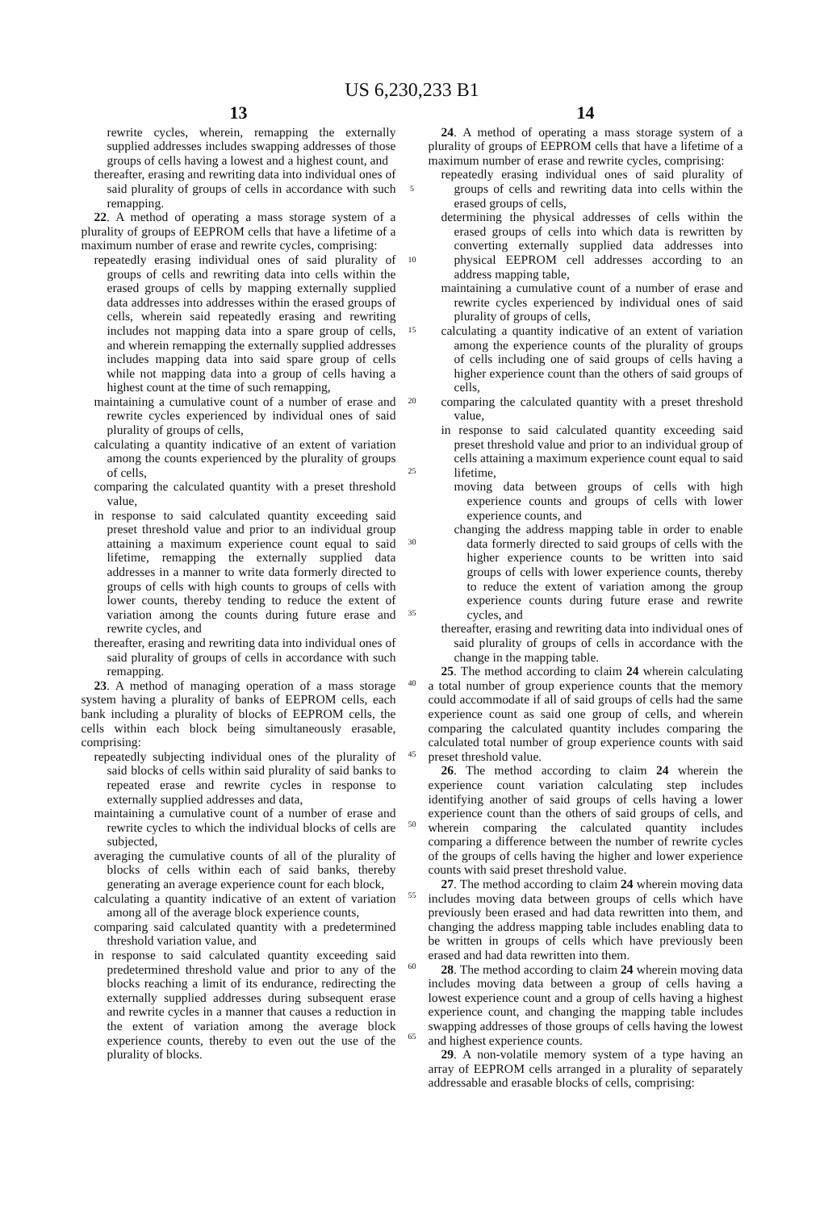US 6,230,233 B1
13
rewrite cycles, wherein, remapping the externally supplied addresses includes swapping addresses of those groups of cells having a lowest and a highest count, and
thereafter, erasing and rewriting data into individual ones of said plurality of groups of cells in accordance with such remapping.
22. A method of operating a mass storage system of a plurality of groups of EEPROM cells that have a lifetime of a maximum number of erase and rewrite cycles, comprising:
repeatedly erasing individual ones of said plurality of groups of cells and rewriting data into cells within the erased groups of cells by mapping externally supplied data addresses into addresses within the erased groups of cells, wherein said repeatedly erasing and rewriting includes not mapping data into a spare group of cells, and wherein remapping the externally supplied addresses includes mapping data into said spare group of cells while not mapping data into a group of cells having a highest count at the time of such remapping,
maintaining a cumulative count of a number of erase and rewrite cycles experienced by individual ones of said plurality of groups of cells,
calculating a quantity indicative of an extent of variation among the counts experienced by the plurality of groups of cells,
comparing the calculated quantity with a preset threshold value,
in response to said calculated quantity exceeding said preset threshold value and prior to an individual group attaining a maximum experience count equal to said lifetime, remapping the externally supplied data addresses in a manner to write data formerly directed to groups of cells with high counts to groups of cells with lower counts, thereby tending to reduce the extent of variation among the counts during future erase and rewrite cycles, and
thereafter, erasing and rewriting data into individual ones of said plurality of groups of cells in accordance with such remapping.
23. A method of managing operation of a mass storage system having a plurality of banks of EEPROM cells, each bank including a plurality of blocks of EEPROM cells, the cells within each block being simultaneously erasable, comprising:
repeatedly subjecting individual ones of the plurality of said blocks of cells within said plurality of said banks to repeated erase and rewrite cycles in response to externally supplied addresses and data,
maintaining a cumulative count of a number of erase and rewrite cycles to which the individual blocks of cells are subjected,
averaging the cumulative counts of all of the plurality of blocks of cells within each of said banks, thereby generating an average experience count for each block,
calculating a quantity indicative of an extent of variation among all of the average block experience counts,
comparing said calculated quantity with a predetermined threshold variation value, and
in response to said calculated quantity exceeding said predetermined threshold value and prior to any of the blocks reaching a limit of its endurance, redirecting the externally supplied addresses during subsequent erase and rewrite cycles in a manner that causes a reduction in the extent of variation among the average block experience counts, thereby to even out the use of the plurality of blocks.
5
10
15
20
25
30
35
40
45
50
55
60
65
14
24. A method of operating a mass storage system of a plurality of groups of EEPROM cells that have a lifetime of a maximum number of erase and rewrite cycles, comprising:
repeatedly erasing individual ones of said plurality of groups of cells and rewriting data into cells within the erased groups of cells,
determining the physical addresses of cells within the erased groups of cells into which data is rewritten by converting externally supplied data addresses into physical EEPROM cell addresses according to an address mapping table,
maintaining a cumulative count of a number of erase and rewrite cycles experienced by individual ones of said plurality of groups of cells,
calculating a quantity indicative of an extent of variation among the experience counts of the plurality of groups of cells including one of said groups of cells having a higher experience count than the others of said groups of cells,
comparing the calculated quantity with a preset threshold value,
in response to said calculated quantity exceeding said preset threshold value and prior to an individual group of cells attaining a maximum experience count equal to said lifetime,
moving data between groups of cells with high experience counts and groups of cells with lower experience counts, and
changing the address mapping table in order to enable data formerly directed to said groups of cells with the higher experience counts to be written into said groups of cells with lower experience counts, thereby to reduce the extent of variation among the group experience counts during future erase and rewrite cycles, and
thereafter, erasing and rewriting data into individual ones of said plurality of groups of cells in accordance with the change in the mapping table.
25. The method according to claim 24 wherein calculating a total number of group experience counts that the memory could accommodate if all of said groups of cells had the same experience count as said one group of cells, and wherein comparing the calculated quantity includes comparing the calculated total number of group experience counts with said preset threshold value.
26. The method according to claim 24 wherein the experience count variation calculating step includes identifying another of said groups of cells having a lower experience count than the others of said groups of cells, and wherein comparing the calculated quantity includes comparing a difference between the number of rewrite cycles of the groups of cells having the higher and lower experience counts with said preset threshold value.
27. The method according to claim 24 wherein moving data includes moving data between groups of cells which have previously been erased and had data rewritten into them, and changing the address mapping table includes enabling data to be written in groups of cells which have previously been erased and had data rewritten into them.
28. The method according to claim 24 wherein moving data includes moving data between a group of cells having a lowest experience count and a group of cells having a highest experience count, and changing the mapping table includes swapping addresses of those groups of cells having the lowest and highest experience counts.
29. A non-volatile memory system of a type having an array of EEPROM cells arranged in a plurality of separately addressable and erasable blocks of cells, comprising: